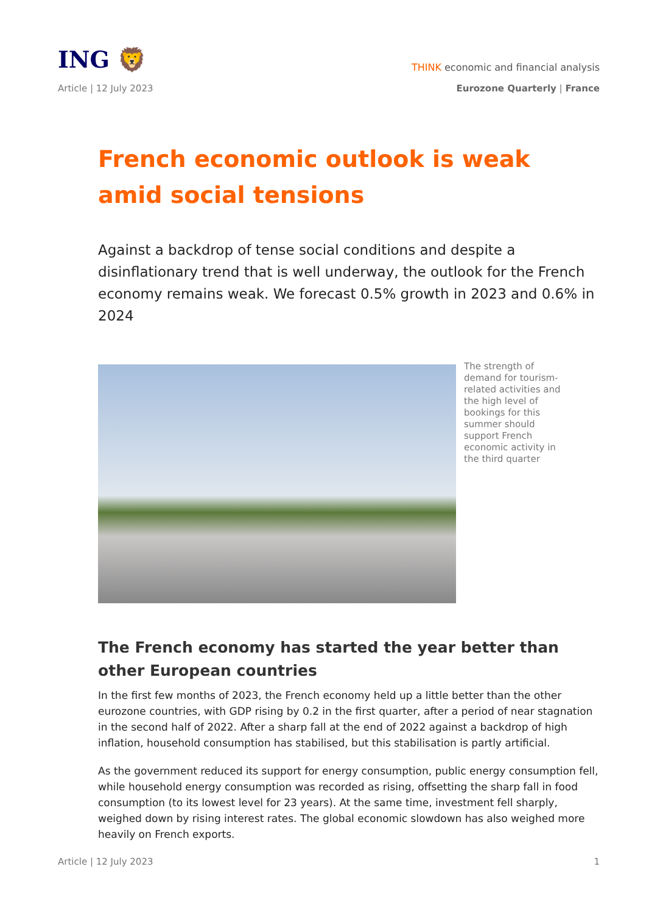ING 🦁
THINK economic and financial analysis
Article | 12 July 2023 Eurozone Quarterly | France
French economic outlook is weak amid social tensions
Against a backdrop of tense social conditions and despite a disinflationary trend that is well underway, the outlook for the French economy remains weak. We forecast 0.5% growth in 2023 and 0.6% in 2024
The strength of demand for tourism-related activities and the high level of bookings for this summer should support French economic activity in the third quarter
The French economy has started the year better than other European countries
In the first few months of 2023, the French economy held up a little better than the other eurozone countries, with GDP rising by 0.2 in the first quarter, after a period of near stagnation in the second half of 2022. After a sharp fall at the end of 2022 against a backdrop of high inflation, household consumption has stabilised, but this stabilisation is partly artificial.
As the government reduced its support for energy consumption, public energy consumption fell, while household energy consumption was recorded as rising, offsetting the sharp fall in food consumption (to its lowest level for 23 years). At the same time, investment fell sharply, weighed down by rising interest rates. The global economic slowdown has also weighed more heavily on French exports.
Article | 12 July 2023 1